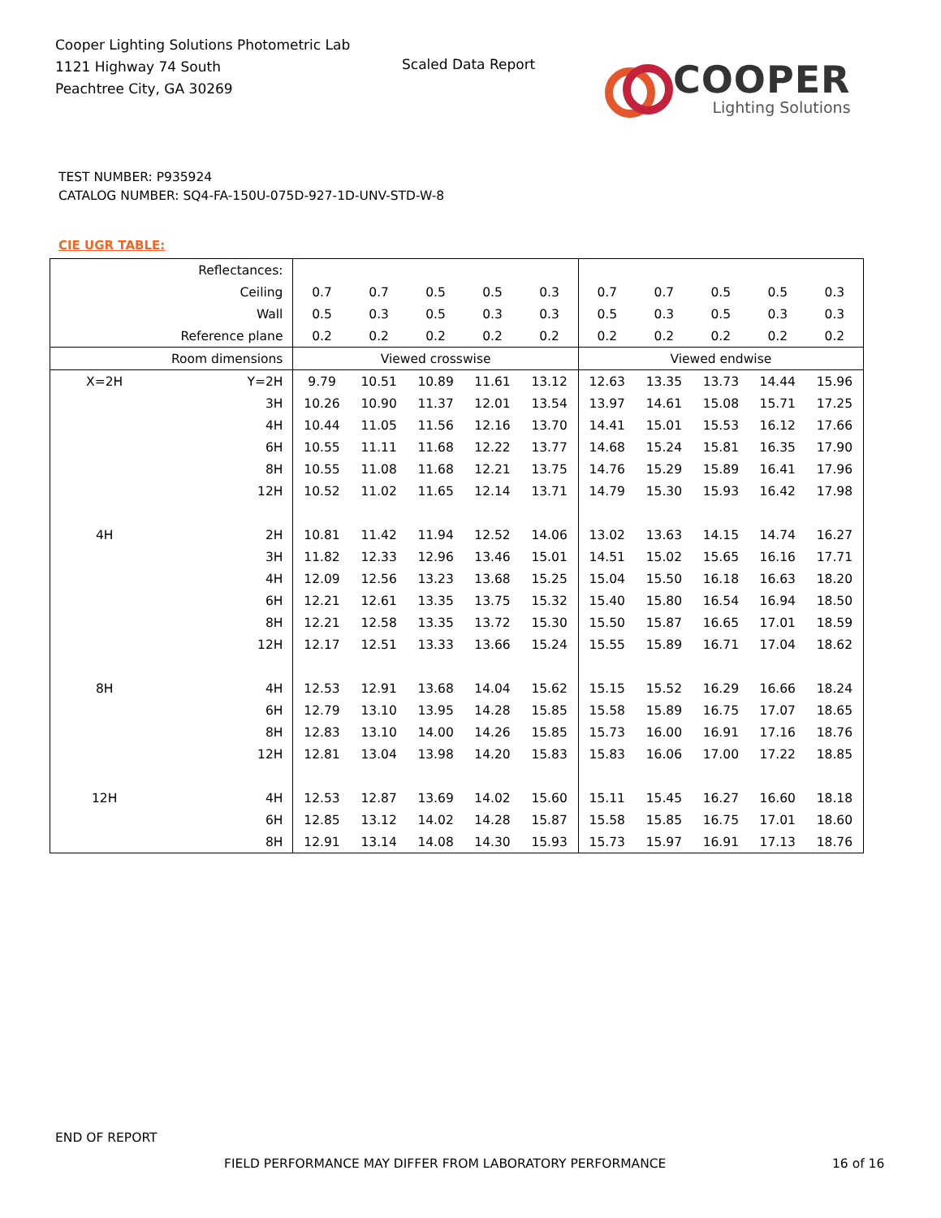Cooper Lighting Solutions Photometric Lab
1121 Highway 74 South
Peachtree City, GA 30269
Scaled Data Report COOPER
Lighting Solutions
TEST NUMBER: P935924
CATALOG NUMBER: SQ4-FA-150U-075D-927-1D-UNV-STD-W-8
CIE UGR TABLE:
| Reflectances: | | | | | | | | | | | |
| Ceiling | | 0.7 | 0.7 | 0.5 | 0.5 | 0.3 | 0.7 | 0.7 | 0.5 | 0.5 | 0.3 |
| Wall | | 0.5 | 0.3 | 0.5 | 0.3 | 0.3 | 0.5 | 0.3 | 0.5 | 0.3 | 0.3 |
| Reference plane | | 0.2 | 0.2 | 0.2 | 0.2 | 0.2 | 0.2 | 0.2 | 0.2 | 0.2 | 0.2 |
| Room dimensions | | Viewed crosswise | | | | | Viewed endwise | | | | |
| X=2H | Y=2H | 9.79 | 10.51 | 10.89 | 11.61 | 13.12 | 12.63 | 13.35 | 13.73 | 14.44 | 15.96 |
| | 3H | 10.26 | 10.90 | 11.37 | 12.01 | 13.54 | 13.97 | 14.61 | 15.08 | 15.71 | 17.25 |
| | 4H | 10.44 | 11.05 | 11.56 | 12.16 | 13.70 | 14.41 | 15.01 | 15.53 | 16.12 | 17.66 |
| | 6H | 10.55 | 11.11 | 11.68 | 12.22 | 13.77 | 14.68 | 15.24 | 15.81 | 16.35 | 17.90 |
| | 8H | 10.55 | 11.08 | 11.68 | 12.21 | 13.75 | 14.76 | 15.29 | 15.89 | 16.41 | 17.96 |
| | 12H | 10.52 | 11.02 | 11.65 | 12.14 | 13.71 | 14.79 | 15.30 | 15.93 | 16.42 | 17.98 |
| 4H | 2H | 10.81 | 11.42 | 11.94 | 12.52 | 14.06 | 13.02 | 13.63 | 14.15 | 14.74 | 16.27 |
| | 3H | 11.82 | 12.33 | 12.96 | 13.46 | 15.01 | 14.51 | 15.02 | 15.65 | 16.16 | 17.71 |
| | 4H | 12.09 | 12.56 | 13.23 | 13.68 | 15.25 | 15.04 | 15.50 | 16.18 | 16.63 | 18.20 |
| | 6H | 12.21 | 12.61 | 13.35 | 13.75 | 15.32 | 15.40 | 15.80 | 16.54 | 16.94 | 18.50 |
| | 8H | 12.21 | 12.58 | 13.35 | 13.72 | 15.30 | 15.50 | 15.87 | 16.65 | 17.01 | 18.59 |
| | 12H | 12.17 | 12.51 | 13.33 | 13.66 | 15.24 | 15.55 | 15.89 | 16.71 | 17.04 | 18.62 |
| 8H | 4H | 12.53 | 12.91 | 13.68 | 14.04 | 15.62 | 15.15 | 15.52 | 16.29 | 16.66 | 18.24 |
| | 6H | 12.79 | 13.10 | 13.95 | 14.28 | 15.85 | 15.58 | 15.89 | 16.75 | 17.07 | 18.65 |
| | 8H | 12.83 | 13.10 | 14.00 | 14.26 | 15.85 | 15.73 | 16.00 | 16.91 | 17.16 | 18.76 |
| | 12H | 12.81 | 13.04 | 13.98 | 14.20 | 15.83 | 15.83 | 16.06 | 17.00 | 17.22 | 18.85 |
| 12H | 4H | 12.53 | 12.87 | 13.69 | 14.02 | 15.60 | 15.11 | 15.45 | 16.27 | 16.60 | 18.18 |
| | 6H | 12.85 | 13.12 | 14.02 | 14.28 | 15.87 | 15.58 | 15.85 | 16.75 | 17.01 | 18.60 |
| | 8H | 12.91 | 13.14 | 14.08 | 14.30 | 15.93 | 15.73 | 15.97 | 16.91 | 17.13 | 18.76 |
END OF REPORT
FIELD PERFORMANCE MAY DIFFER FROM LABORATORY PERFORMANCE
16 of 16